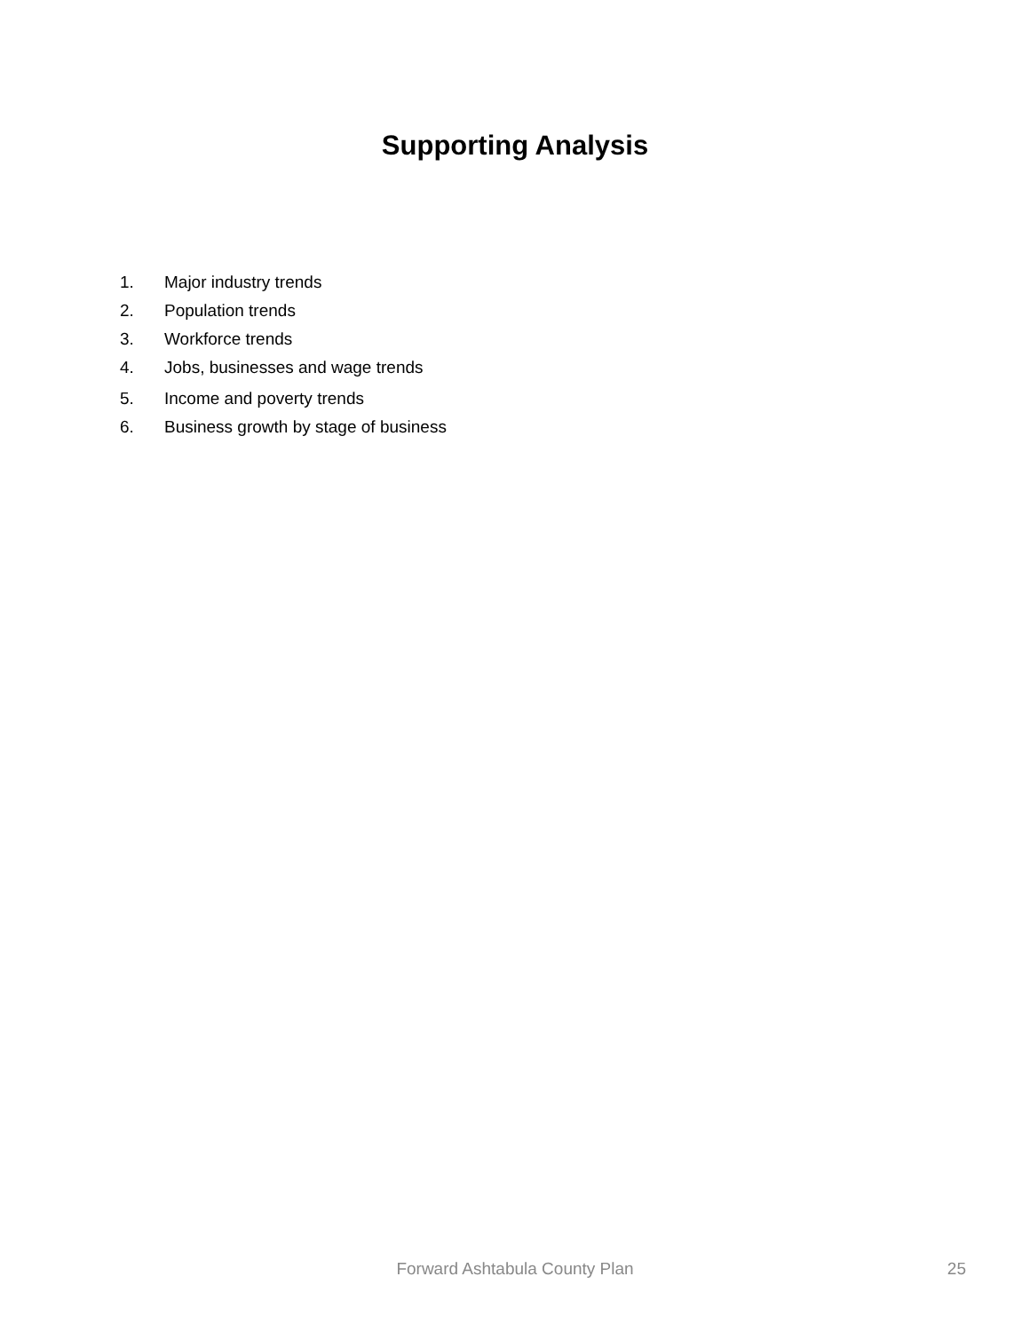Supporting Analysis
1. Major industry trends
2. Population trends
3. Workforce trends
4. Jobs, businesses and wage trends
5. Income and poverty trends
6. Business growth by stage of business
Forward Ashtabula County Plan
25